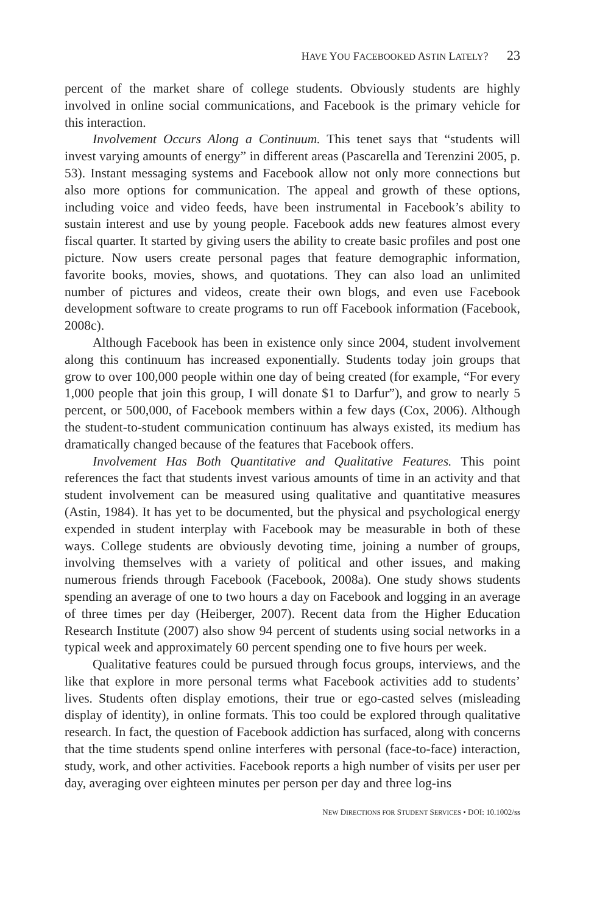HAVE YOU FACEBOOKED ASTIN LATELY? 23
percent of the market share of college students. Obviously students are highly involved in online social communications, and Facebook is the primary vehicle for this interaction.
Involvement Occurs Along a Continuum. This tenet says that “students will invest varying amounts of energy” in different areas (Pascarella and Terenzini 2005, p. 53). Instant messaging systems and Facebook allow not only more connections but also more options for communication. The appeal and growth of these options, including voice and video feeds, have been instrumental in Facebook’s ability to sustain interest and use by young people. Facebook adds new features almost every fiscal quarter. It started by giving users the ability to create basic profiles and post one picture. Now users create personal pages that feature demographic information, favorite books, movies, shows, and quotations. They can also load an unlimited number of pictures and videos, create their own blogs, and even use Facebook development software to create programs to run off Facebook information (Facebook, 2008c).
Although Facebook has been in existence only since 2004, student involvement along this continuum has increased exponentially. Students today join groups that grow to over 100,000 people within one day of being created (for example, “For every 1,000 people that join this group, I will donate $1 to Darfur”), and grow to nearly 5 percent, or 500,000, of Facebook members within a few days (Cox, 2006). Although the student-to-student communication continuum has always existed, its medium has dramatically changed because of the features that Facebook offers.
Involvement Has Both Quantitative and Qualitative Features. This point references the fact that students invest various amounts of time in an activity and that student involvement can be measured using qualitative and quantitative measures (Astin, 1984). It has yet to be documented, but the physical and psychological energy expended in student interplay with Facebook may be measurable in both of these ways. College students are obviously devoting time, joining a number of groups, involving themselves with a variety of political and other issues, and making numerous friends through Facebook (Facebook, 2008a). One study shows students spending an average of one to two hours a day on Facebook and logging in an average of three times per day (Heiberger, 2007). Recent data from the Higher Education Research Institute (2007) also show 94 percent of students using social networks in a typical week and approximately 60 percent spending one to five hours per week.
Qualitative features could be pursued through focus groups, interviews, and the like that explore in more personal terms what Facebook activities add to students’ lives. Students often display emotions, their true or ego-casted selves (misleading display of identity), in online formats. This too could be explored through qualitative research. In fact, the question of Facebook addiction has surfaced, along with concerns that the time students spend online interferes with personal (face-to-face) interaction, study, work, and other activities. Facebook reports a high number of visits per user per day, averaging over eighteen minutes per person per day and three log-ins
NEW DIRECTIONS FOR STUDENT SERVICES • DOI: 10.1002/ss